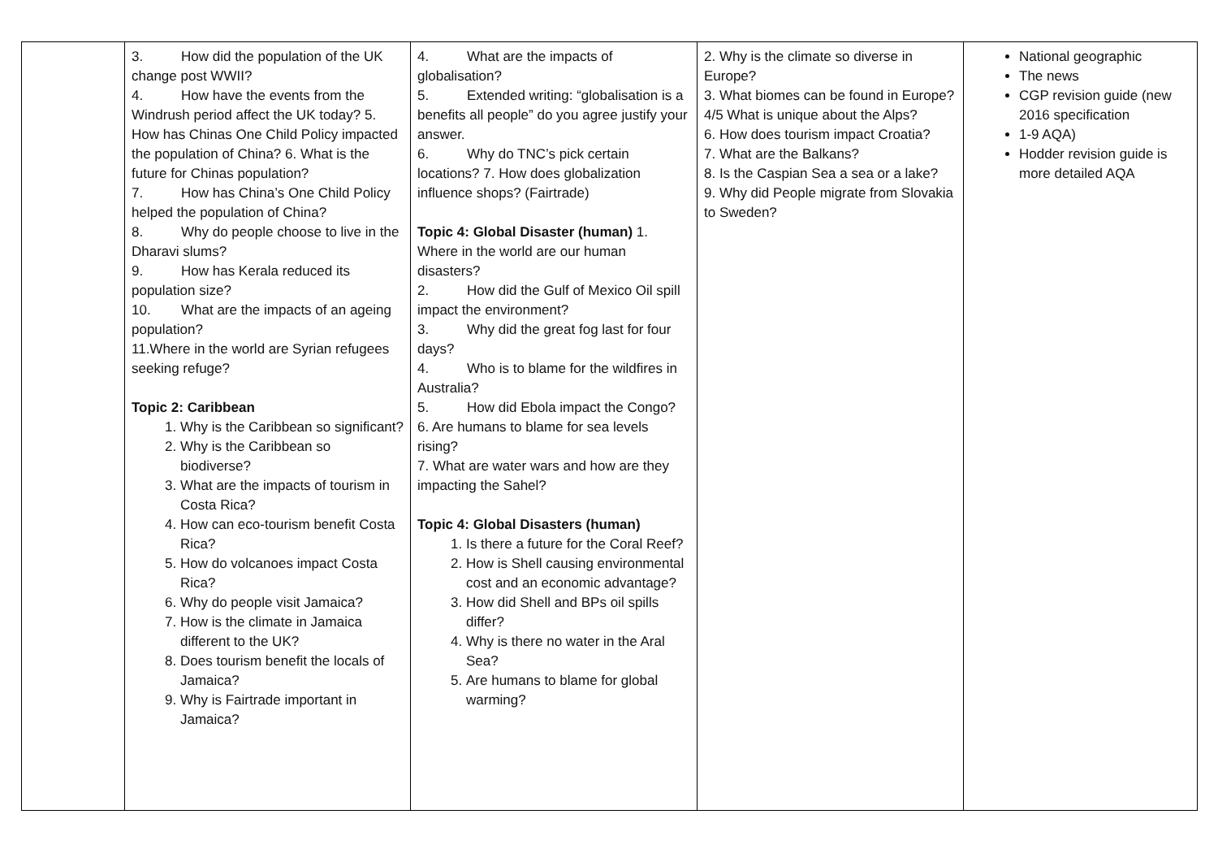| | 3. How did the population of the UK change post WWII? 4. How have the events from the Windrush period affect the UK today? 5. How has Chinas One Child Policy impacted the population of China? 6. What is the future for Chinas population? 7. How has China’s One Child Policy helped the population of China? 8. Why do people choose to live in the Dharavi slums? 9. How has Kerala reduced its population size? 10. What are the impacts of an ageing population? 11.Where in the world are Syrian refugees seeking refuge? Topic 2: Caribbean 1. Why is the Caribbean so significant? 2. Why is the Caribbean so biodiverse? 3. What are the impacts of tourism in Costa Rica? 4. How can eco-tourism benefit Costa Rica? 5. How do volcanoes impact Costa Rica? 6. Why do people visit Jamaica? 7. How is the climate in Jamaica different to the UK? 8. Does tourism benefit the locals of Jamaica? 9. Why is Fairtrade important in Jamaica? | 4. What are the impacts of globalisation? 5. Extended writing: “globalisation is a benefits all people” do you agree justify your answer. 6. Why do TNC’s pick certain locations? 7. How does globalization influence shops? (Fairtrade) Topic 4: Global Disaster (human) 1. Where in the world are our human disasters? 2. How did the Gulf of Mexico Oil spill impact the environment? 3. Why did the great fog last for four days? 4. Who is to blame for the wildfires in Australia? 5. How did Ebola impact the Congo? 6. Are humans to blame for sea levels rising? 7. What are water wars and how are they impacting the Sahel? Topic 4: Global Disasters (human) 1. Is there a future for the Coral Reef? 2. How is Shell causing environmental cost and an economic advantage? 3. How did Shell and BPs oil spills differ? 4. Why is there no water in the Aral Sea? 5. Are humans to blame for global warming? | 2. Why is the climate so diverse in Europe? 3. What biomes can be found in Europe? 4/5 What is unique about the Alps? 6. How does tourism impact Croatia? 7. What are the Balkans? 8. Is the Caspian Sea a sea or a lake? 9. Why did People migrate from Slovakia to Sweden? | National geographic The news CGP revision guide (new 2016 specification 1-9 AQA) Hodder revision guide is more detailed AQA |